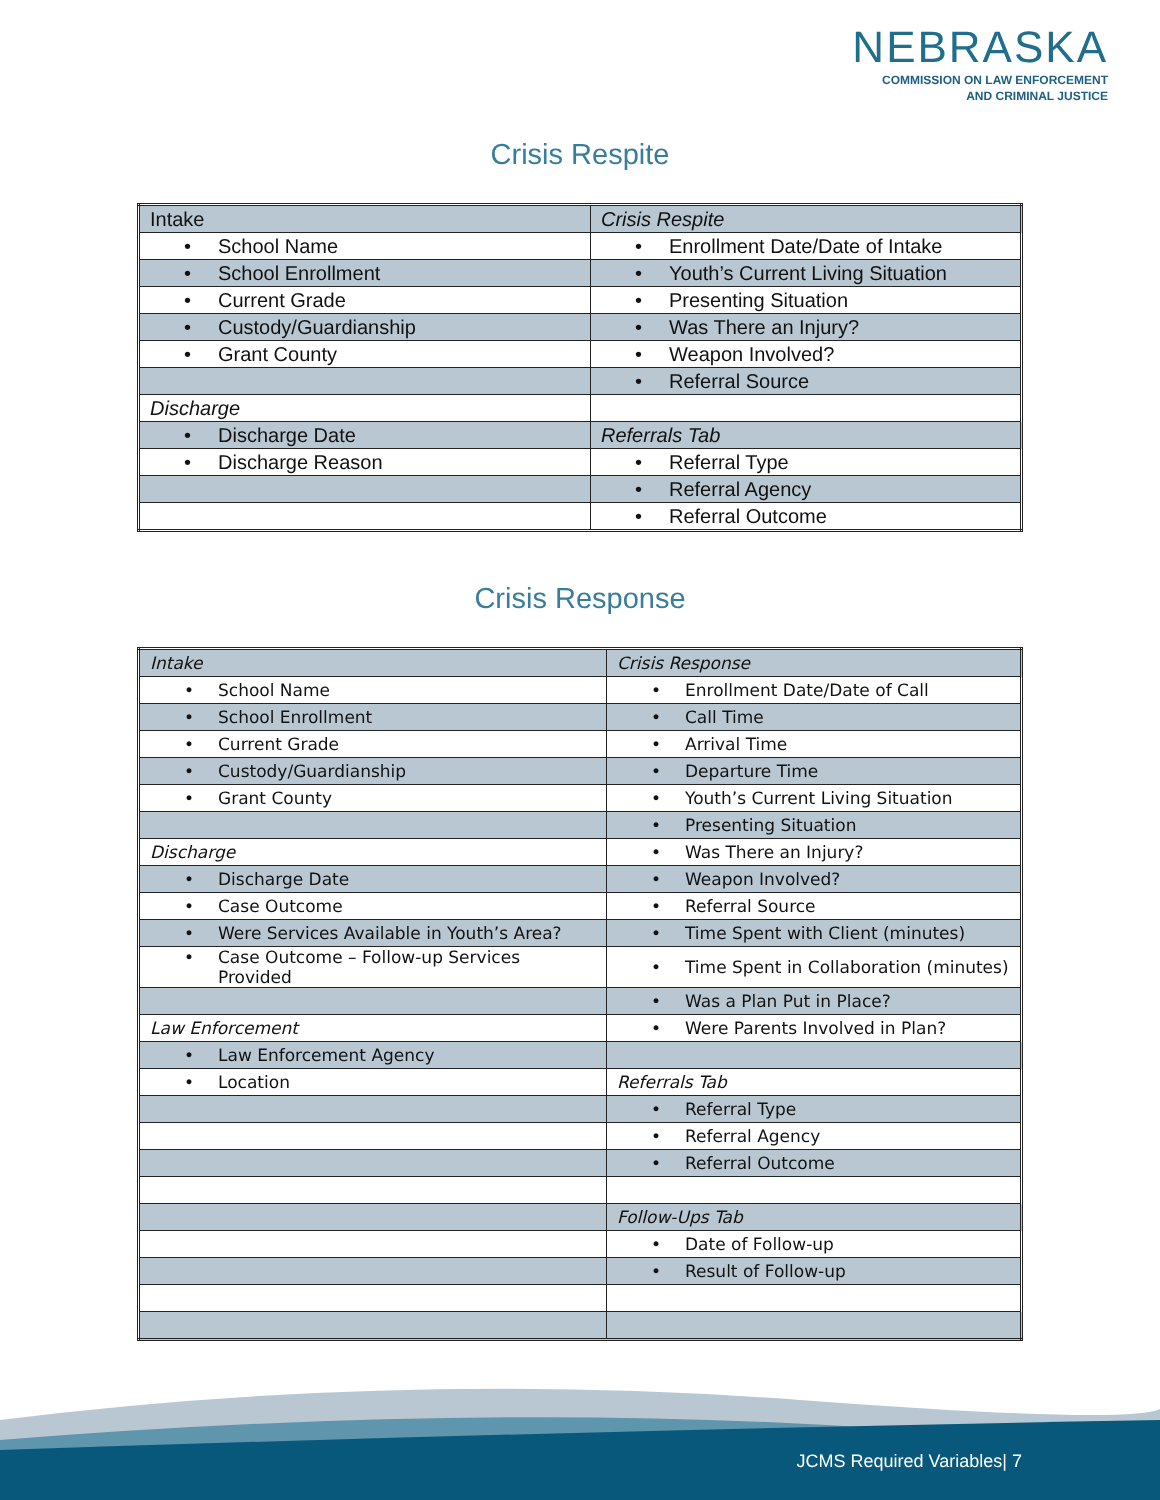NEBRASKA
COMMISSION ON LAW ENFORCEMENT
AND CRIMINAL JUSTICE
Crisis Respite
| Intake | Crisis Respite |
| • School Name | • Enrollment Date/Date of Intake |
| • School Enrollment | • Youth’s Current Living Situation |
| • Current Grade | • Presenting Situation |
| • Custody/Guardianship | • Was There an Injury? |
| • Grant County | • Weapon Involved? |
| | • Referral Source |
| Discharge | |
| • Discharge Date | Referrals Tab |
| • Discharge Reason | • Referral Type |
| | • Referral Agency |
| | • Referral Outcome |
Crisis Response
| Intake | Crisis Response |
| • School Name | • Enrollment Date/Date of Call |
| • School Enrollment | • Call Time |
| • Current Grade | • Arrival Time |
| • Custody/Guardianship | • Departure Time |
| • Grant County | • Youth’s Current Living Situation |
| | • Presenting Situation |
| Discharge | • Was There an Injury? |
| • Discharge Date | • Weapon Involved? |
| • Case Outcome | • Referral Source |
| • Were Services Available in Youth’s Area? | • Time Spent with Client (minutes) |
| • Case Outcome – Follow-up Services Provided | • Time Spent in Collaboration (minutes) |
| | • Was a Plan Put in Place? |
| Law Enforcement | • Were Parents Involved in Plan? |
| • Law Enforcement Agency | |
| • Location | Referrals Tab |
| | • Referral Type |
| | • Referral Agency |
| | • Referral Outcome |
| | Follow-Ups Tab |
| | • Date of Follow-up |
| | • Result of Follow-up |
JCMS Required Variables| 7